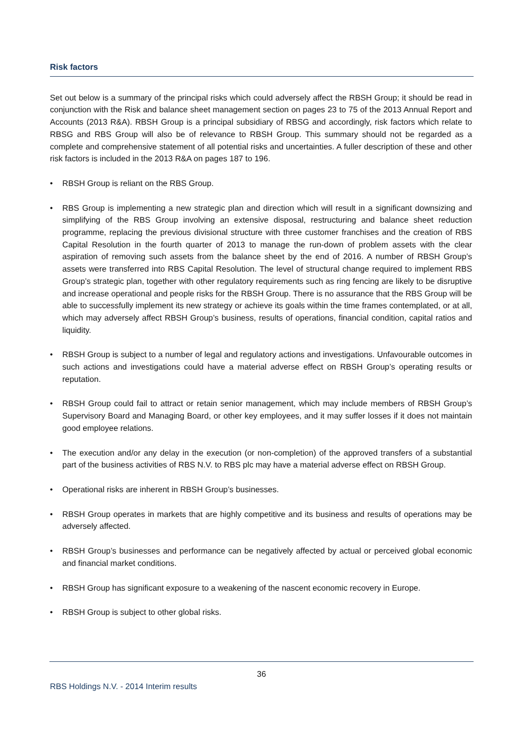Risk factors
Set out below is a summary of the principal risks which could adversely affect the RBSH Group; it should be read in conjunction with the Risk and balance sheet management section on pages 23 to 75 of the 2013 Annual Report and Accounts (2013 R&A). RBSH Group is a principal subsidiary of RBSG and accordingly, risk factors which relate to RBSG and RBS Group will also be of relevance to RBSH Group. This summary should not be regarded as a complete and comprehensive statement of all potential risks and uncertainties. A fuller description of these and other risk factors is included in the 2013 R&A on pages 187 to 196.
• RBSH Group is reliant on the RBS Group.
• RBS Group is implementing a new strategic plan and direction which will result in a significant downsizing and simplifying of the RBS Group involving an extensive disposal, restructuring and balance sheet reduction programme, replacing the previous divisional structure with three customer franchises and the creation of RBS Capital Resolution in the fourth quarter of 2013 to manage the run-down of problem assets with the clear aspiration of removing such assets from the balance sheet by the end of 2016. A number of RBSH Group’s assets were transferred into RBS Capital Resolution. The level of structural change required to implement RBS Group’s strategic plan, together with other regulatory requirements such as ring fencing are likely to be disruptive and increase operational and people risks for the RBSH Group. There is no assurance that the RBS Group will be able to successfully implement its new strategy or achieve its goals within the time frames contemplated, or at all, which may adversely affect RBSH Group’s business, results of operations, financial condition, capital ratios and liquidity.
• RBSH Group is subject to a number of legal and regulatory actions and investigations. Unfavourable outcomes in such actions and investigations could have a material adverse effect on RBSH Group’s operating results or reputation.
• RBSH Group could fail to attract or retain senior management, which may include members of RBSH Group’s Supervisory Board and Managing Board, or other key employees, and it may suffer losses if it does not maintain good employee relations.
• The execution and/or any delay in the execution (or non-completion) of the approved transfers of a substantial part of the business activities of RBS N.V. to RBS plc may have a material adverse effect on RBSH Group.
• Operational risks are inherent in RBSH Group’s businesses.
• RBSH Group operates in markets that are highly competitive and its business and results of operations may be adversely affected.
• RBSH Group’s businesses and performance can be negatively affected by actual or perceived global economic and financial market conditions.
• RBSH Group has significant exposure to a weakening of the nascent economic recovery in Europe.
• RBSH Group is subject to other global risks.
36
RBS Holdings N.V. - 2014 Interim results